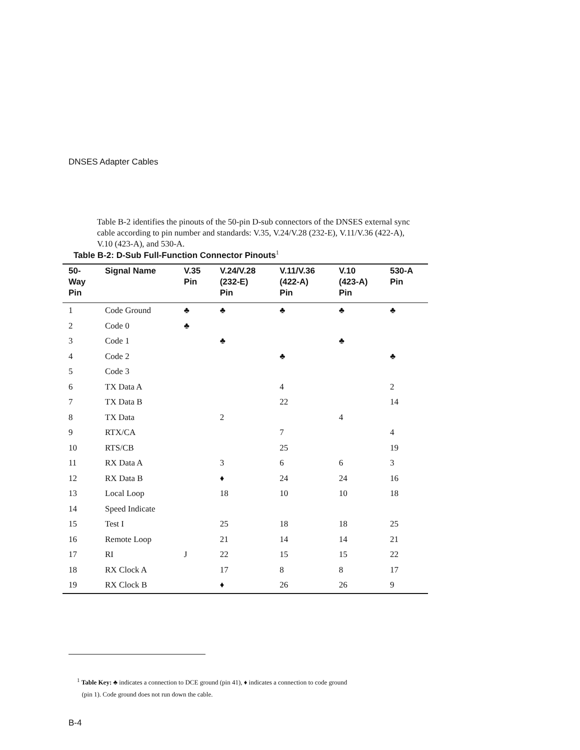DNSES Adapter Cables
Table B-2 identifies the pinouts of the 50-pin D-sub connectors of the DNSES external sync cable according to pin number and standards: V.35, V.24/V.28 (232-E), V.11/V.36 (422-A), V.10 (423-A), and 530-A.
Table B-2: D-Sub Full-Function Connector Pinouts<sup>1</sup>
| 50- Way Pin | Signal Name | V.35 Pin | V.24/V.28 (232-E) Pin | V.11/V.36 (422-A) Pin | V.10 (423-A) Pin | 530-A Pin |
| --- | --- | --- | --- | --- | --- | --- |
| 1 | Code Ground | ♣ | ♣ | ♣ | ♣ | ♣ |
| 2 | Code 0 | ♣ | | | | |
| 3 | Code 1 | | ♣ | | ♣ | |
| 4 | Code 2 | | | ♣ | | ♣ |
| 5 | Code 3 | | | | | |
| 6 | TX Data A | | | 4 | | 2 |
| 7 | TX Data B | | | 22 | | 14 |
| 8 | TX Data | | 2 | | 4 | |
| 9 | RTX/CA | | | 7 | | 4 |
| 10 | RTS/CB | | | 25 | | 19 |
| 11 | RX Data A | | 3 | 6 | 6 | 3 |
| 12 | RX Data B | | ♦ | 24 | 24 | 16 |
| 13 | Local Loop | | 18 | 10 | 10 | 18 |
| 14 | Speed Indicate | | | | | |
| 15 | Test I | | 25 | 18 | 18 | 25 |
| 16 | Remote Loop | | 21 | 14 | 14 | 21 |
| 17 | RI | J | 22 | 15 | 15 | 22 |
| 18 | RX Clock A | | 17 | 8 | 8 | 17 |
| 19 | RX Clock B | | ♦ | 26 | 26 | 9 |
<sup>1</sup> Table Key: ♣ indicates a connection to DCE ground (pin 41), ♦ indicates a connection to code ground
(pin 1). Code ground does not run down the cable.
B-4